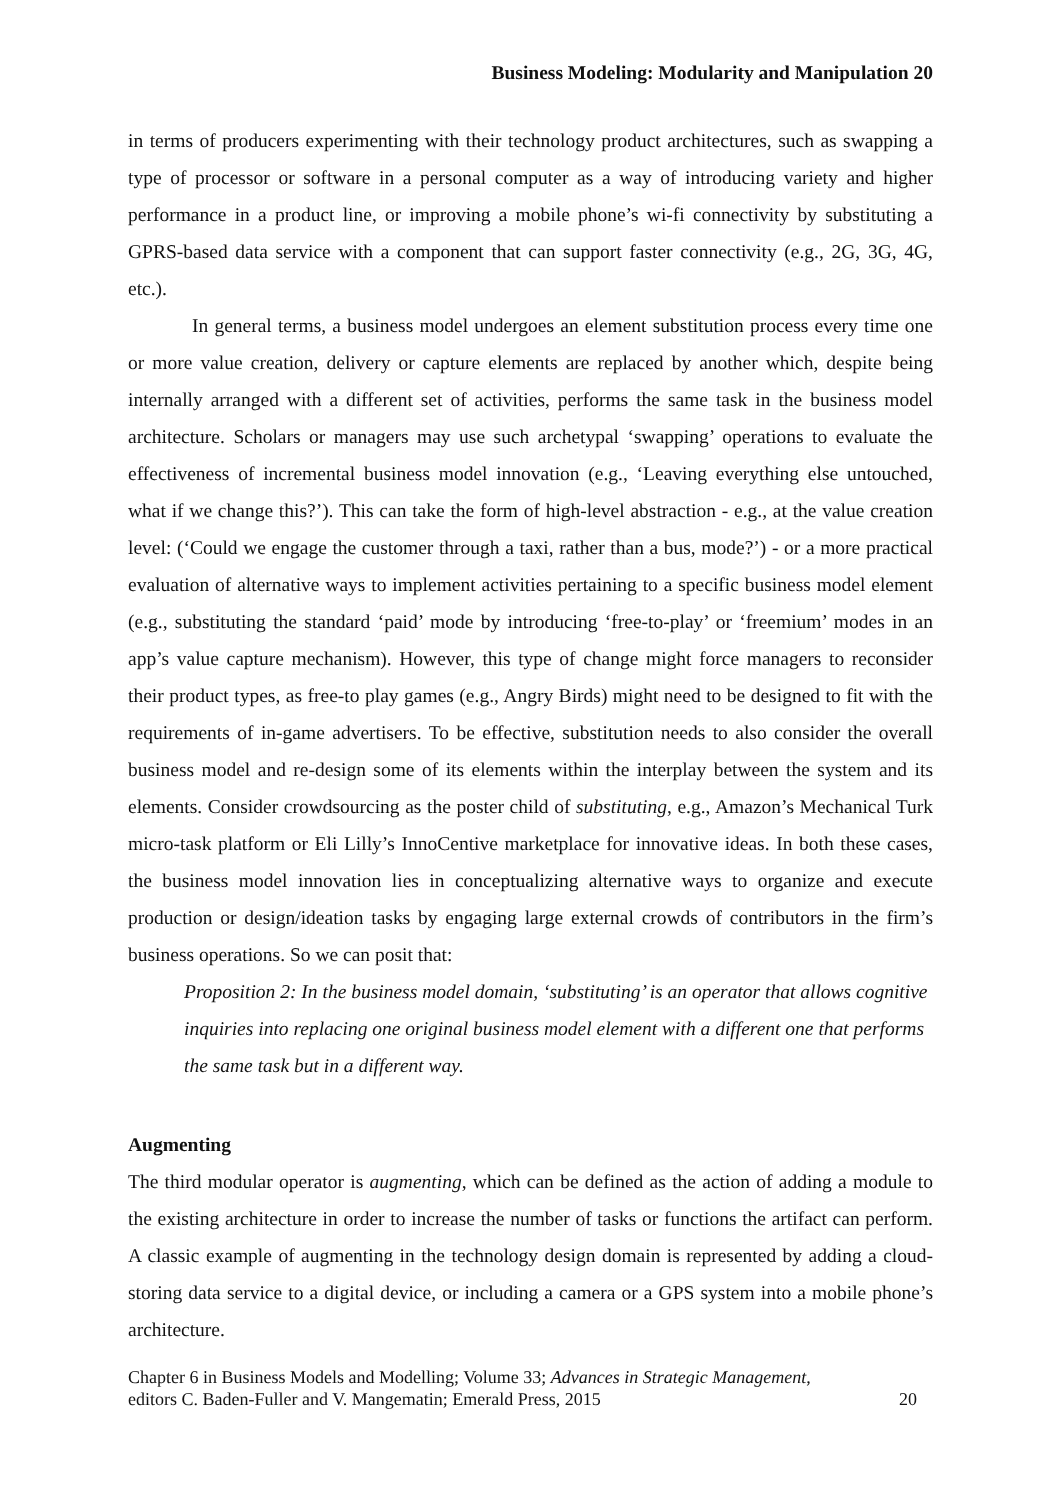Business Modeling: Modularity and Manipulation 20
in terms of producers experimenting with their technology product architectures, such as swapping a type of processor or software in a personal computer as a way of introducing variety and higher performance in a product line, or improving a mobile phone’s wi-fi connectivity by substituting a GPRS-based data service with a component that can support faster connectivity (e.g., 2G, 3G, 4G, etc.).
In general terms, a business model undergoes an element substitution process every time one or more value creation, delivery or capture elements are replaced by another which, despite being internally arranged with a different set of activities, performs the same task in the business model architecture. Scholars or managers may use such archetypal ‘swapping’ operations to evaluate the effectiveness of incremental business model innovation (e.g., ‘Leaving everything else untouched, what if we change this?’). This can take the form of high-level abstraction - e.g., at the value creation level: (‘Could we engage the customer through a taxi, rather than a bus, mode?’) - or a more practical evaluation of alternative ways to implement activities pertaining to a specific business model element (e.g., substituting the standard ‘paid’ mode by introducing ‘free-to-play’ or ‘freemium’ modes in an app’s value capture mechanism). However, this type of change might force managers to reconsider their product types, as free-to play games (e.g., Angry Birds) might need to be designed to fit with the requirements of in-game advertisers. To be effective, substitution needs to also consider the overall business model and re-design some of its elements within the interplay between the system and its elements. Consider crowdsourcing as the poster child of substituting, e.g., Amazon’s Mechanical Turk micro-task platform or Eli Lilly’s InnoCentive marketplace for innovative ideas. In both these cases, the business model innovation lies in conceptualizing alternative ways to organize and execute production or design/ideation tasks by engaging large external crowds of contributors in the firm’s business operations. So we can posit that:
Proposition 2: In the business model domain, ‘substituting’ is an operator that allows cognitive inquiries into replacing one original business model element with a different one that performs the same task but in a different way.
Augmenting
The third modular operator is augmenting, which can be defined as the action of adding a module to the existing architecture in order to increase the number of tasks or functions the artifact can perform. A classic example of augmenting in the technology design domain is represented by adding a cloud-storing data service to a digital device, or including a camera or a GPS system into a mobile phone’s architecture.
Chapter 6 in Business Models and Modelling; Volume 33; Advances in Strategic Management,
editors C. Baden-Fuller and V. Mangematin; Emerald Press, 2015
20